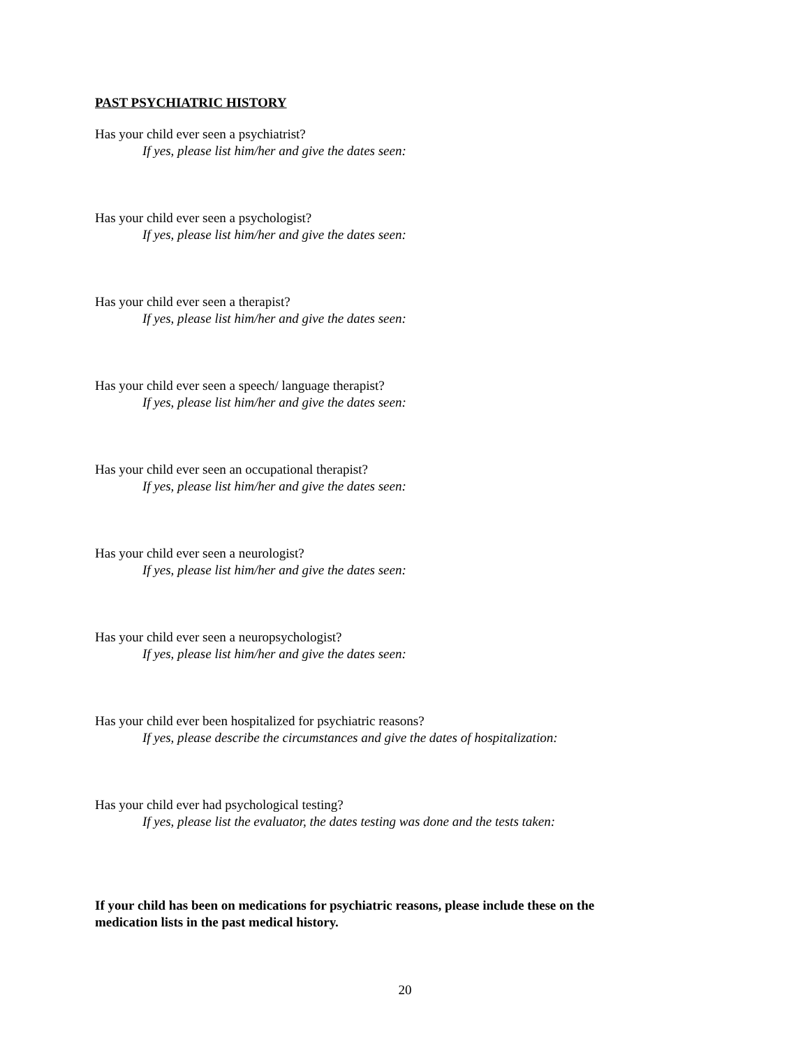PAST PSYCHIATRIC HISTORY
Has your child ever seen a psychiatrist?
If yes, please list him/her and give the dates seen:
Has your child ever seen a psychologist?
If yes, please list him/her and give the dates seen:
Has your child ever seen a therapist?
If yes, please list him/her and give the dates seen:
Has your child ever seen a speech/ language therapist?
If yes, please list him/her and give the dates seen:
Has your child ever seen an occupational therapist?
If yes, please list him/her and give the dates seen:
Has your child ever seen a neurologist?
If yes, please list him/her and give the dates seen:
Has your child ever seen a neuropsychologist?
If yes, please list him/her and give the dates seen:
Has your child ever been hospitalized for psychiatric reasons?
If yes, please describe the circumstances and give the dates of hospitalization:
Has your child ever had psychological testing?
If yes, please list the evaluator, the dates testing was done and the tests taken:
If your child has been on medications for psychiatric reasons, please include these on the medication lists in the past medical history.
20